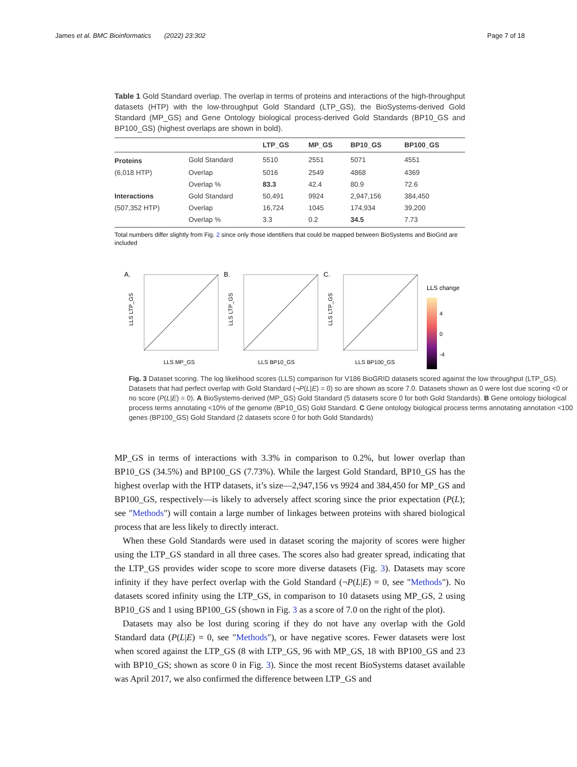James et al. BMC Bioinformatics (2022) 23:302 Page 7 of 18
Table 1 Gold Standard overlap. The overlap in terms of proteins and interactions of the high-throughput datasets (HTP) with the low-throughput Gold Standard (LTP_GS), the BioSystems-derived Gold Standard (MP_GS) and Gene Ontology biological process-derived Gold Standards (BP10_GS and BP100_GS) (highest overlaps are shown in bold).
| | | LTP_GS | MP_GS | BP10_GS | BP100_GS |
| --- | --- | --- | --- | --- | --- |
| Proteins | Gold Standard | 5510 | 2551 | 5071 | 4551 |
| (6,018 HTP) | Overlap | 5016 | 2549 | 4868 | 4369 |
| | Overlap % | 83.3 | 42.4 | 80.9 | 72.6 |
| Interactions | Gold Standard | 50,491 | 9924 | 2,947,156 | 384,450 |
| (507,352 HTP) | Overlap | 16,724 | 1045 | 174,934 | 39,200 |
| | Overlap % | 3.3 | 0.2 | 34.5 | 7.73 |
Total numbers differ slightly from Fig. 2 since only those identifiers that could be mapped between BioSystems and BioGrid are included
A.
LLS LTP_GS
LLS MP_GS
B.
LLS LTP_GS
LLS BP10_GS
C.
LLS LTP_GS
LLS BP100_GS
LLS change
4
0
-4
Fig. 3 Dataset scoring. The log likelihood scores (LLS) comparison for V186 BioGRID datasets scored against the low throughput (LTP_GS). Datasets that had perfect overlap with Gold Standard (¬P(L|E) = 0) so are shown as score 7.0. Datasets shown as 0 were lost due scoring <0 or no score (P(L|E) = 0). A BioSystems-derived (MP_GS) Gold Standard (5 datasets score 0 for both Gold Standards). B Gene ontology biological process terms annotating <10% of the genome (BP10_GS) Gold Standard. C Gene ontology biological process terms annotating annotation <100 genes (BP100_GS) Gold Standard (2 datasets score 0 for both Gold Standards)
MP_GS in terms of interactions with 3.3% in comparison to 0.2%, but lower overlap than BP10_GS (34.5%) and BP100_GS (7.73%). While the largest Gold Standard, BP10_GS has the highest overlap with the HTP datasets, it’s size—2,947,156 vs 9924 and 384,450 for MP_GS and BP100_GS, respectively—is likely to adversely affect scoring since the prior expectation (P(L); see "Methods") will contain a large number of linkages between proteins with shared biological process that are less likely to directly interact.
When these Gold Standards were used in dataset scoring the majority of scores were higher using the LTP_GS standard in all three cases. The scores also had greater spread, indicating that the LTP_GS provides wider scope to score more diverse datasets (Fig. 3). Datasets may score infinity if they have perfect overlap with the Gold Standard (¬P(L|E) = 0, see "Methods"). No datasets scored infinity using the LTP_GS, in comparison to 10 datasets using MP_GS, 2 using BP10_GS and 1 using BP100_GS (shown in Fig. 3 as a score of 7.0 on the right of the plot).
Datasets may also be lost during scoring if they do not have any overlap with the Gold Standard data (P(L|E) = 0, see "Methods"), or have negative scores. Fewer datasets were lost when scored against the LTP_GS (8 with LTP_GS, 96 with MP_GS, 18 with BP100_GS and 23 with BP10_GS; shown as score 0 in Fig. 3). Since the most recent BioSystems dataset available was April 2017, we also confirmed the difference between LTP_GS and